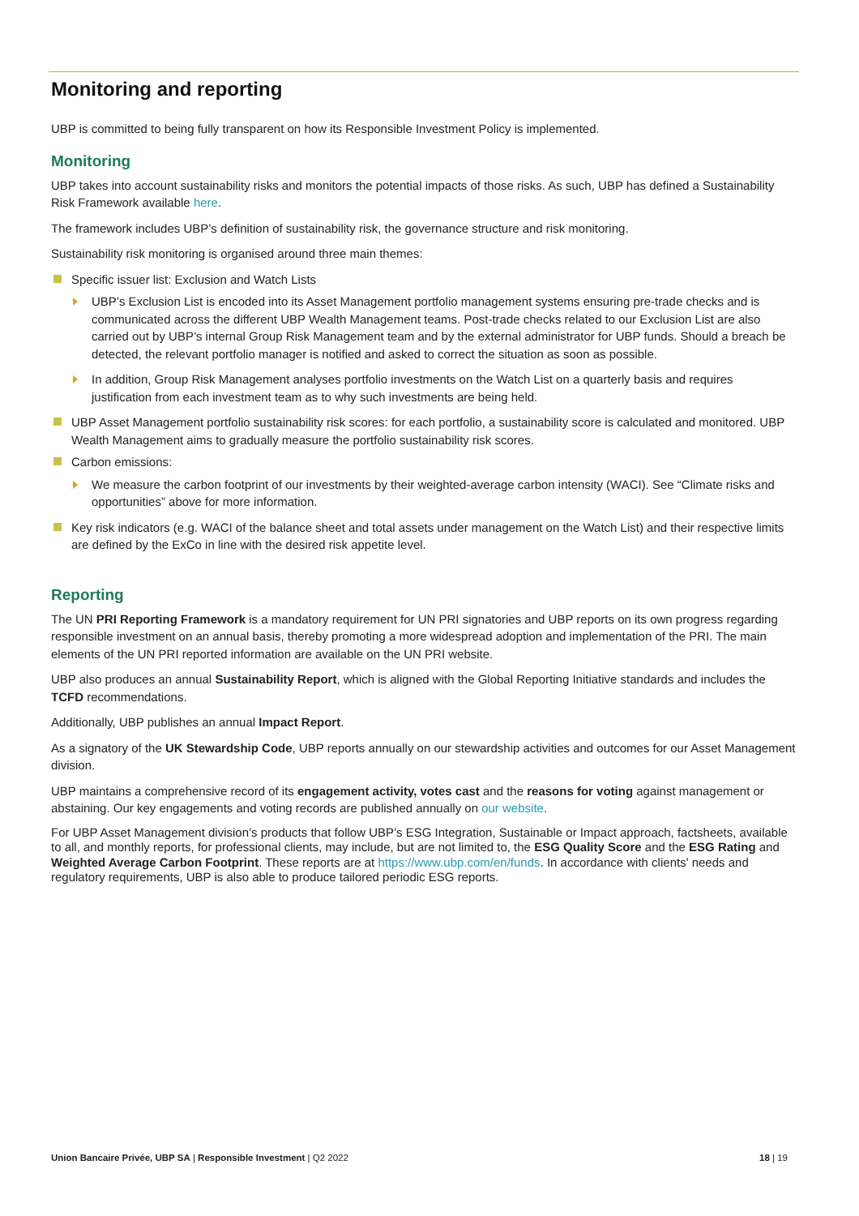Monitoring and reporting
UBP is committed to being fully transparent on how its Responsible Investment Policy is implemented.
Monitoring
UBP takes into account sustainability risks and monitors the potential impacts of those risks. As such, UBP has defined a Sustainability Risk Framework available here.
The framework includes UBP’s definition of sustainability risk, the governance structure and risk monitoring.
Sustainability risk monitoring is organised around three main themes:
Specific issuer list: Exclusion and Watch Lists
UBP’s Exclusion List is encoded into its Asset Management portfolio management systems ensuring pre-trade checks and is communicated across the different UBP Wealth Management teams. Post-trade checks related to our Exclusion List are also carried out by UBP’s internal Group Risk Management team and by the external administrator for UBP funds. Should a breach be detected, the relevant portfolio manager is notified and asked to correct the situation as soon as possible.
In addition, Group Risk Management analyses portfolio investments on the Watch List on a quarterly basis and requires justification from each investment team as to why such investments are being held.
UBP Asset Management portfolio sustainability risk scores: for each portfolio, a sustainability score is calculated and monitored. UBP Wealth Management aims to gradually measure the portfolio sustainability risk scores.
Carbon emissions:
We measure the carbon footprint of our investments by their weighted-average carbon intensity (WACI). See “Climate risks and opportunities” above for more information.
Key risk indicators (e.g. WACI of the balance sheet and total assets under management on the Watch List) and their respective limits are defined by the ExCo in line with the desired risk appetite level.
Reporting
The UN PRI Reporting Framework is a mandatory requirement for UN PRI signatories and UBP reports on its own progress regarding responsible investment on an annual basis, thereby promoting a more widespread adoption and implementation of the PRI. The main elements of the UN PRI reported information are available on the UN PRI website.
UBP also produces an annual Sustainability Report, which is aligned with the Global Reporting Initiative standards and includes the TCFD recommendations.
Additionally, UBP publishes an annual Impact Report.
As a signatory of the UK Stewardship Code, UBP reports annually on our stewardship activities and outcomes for our Asset Management division.
UBP maintains a comprehensive record of its engagement activity, votes cast and the reasons for voting against management or abstaining. Our key engagements and voting records are published annually on our website.
For UBP Asset Management division’s products that follow UBP’s ESG Integration, Sustainable or Impact approach, factsheets, available to all, and monthly reports, for professional clients, may include, but are not limited to, the ESG Quality Score and the ESG Rating and Weighted Average Carbon Footprint. These reports are at https://www.ubp.com/en/funds. In accordance with clients' needs and regulatory requirements, UBP is also able to produce tailored periodic ESG reports.
Union Bancaire Privée, UBP SA | Responsible Investment | Q2 2022 18 | 19